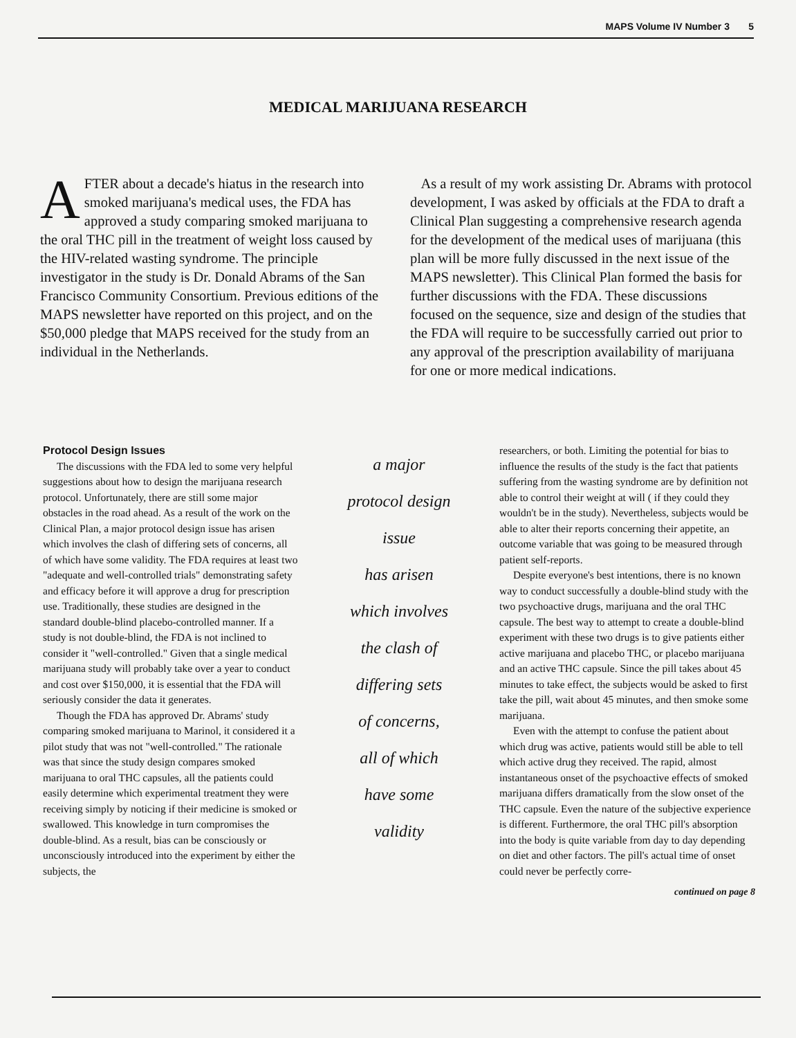MAPS Volume IV Number 3 5
MEDICAL MARIJUANA RESEARCH
AFTER about a decade's hiatus in the research into smoked marijuana's medical uses, the FDA has approved a study comparing smoked marijuana to the oral THC pill in the treatment of weight loss caused by the HIV-related wasting syndrome. The principle investigator in the study is Dr. Donald Abrams of the San Francisco Community Consortium. Previous editions of the MAPS newsletter have reported on this project, and on the $50,000 pledge that MAPS received for the study from an individual in the Netherlands.
As a result of my work assisting Dr. Abrams with protocol development, I was asked by officials at the FDA to draft a Clinical Plan suggesting a comprehensive research agenda for the development of the medical uses of marijuana (this plan will be more fully discussed in the next issue of the MAPS newsletter). This Clinical Plan formed the basis for further discussions with the FDA. These discussions focused on the sequence, size and design of the studies that the FDA will require to be successfully carried out prior to any approval of the prescription availability of marijuana for one or more medical indications.
Protocol Design Issues
The discussions with the FDA led to some very helpful suggestions about how to design the marijuana research protocol. Unfortunately, there are still some major obstacles in the road ahead. As a result of the work on the Clinical Plan, a major protocol design issue has arisen which involves the clash of differing sets of concerns, all of which have some validity. The FDA requires at least two "adequate and well-controlled trials" demonstrating safety and efficacy before it will approve a drug for prescription use. Traditionally, these studies are designed in the standard double-blind placebo-controlled manner. If a study is not double-blind, the FDA is not inclined to consider it "well-controlled." Given that a single medical marijuana study will probably take over a year to conduct and cost over $150,000, it is essential that the FDA will seriously consider the data it generates.
Though the FDA has approved Dr. Abrams' study comparing smoked marijuana to Marinol, it considered it a pilot study that was not "well-controlled." The rationale was that since the study design compares smoked marijuana to oral THC capsules, all the patients could easily determine which experimental treatment they were receiving simply by noticing if their medicine is smoked or swallowed. This knowledge in turn compromises the double-blind. As a result, bias can be consciously or unconsciously introduced into the experiment by either the subjects, the
a major
protocol design
issue
has arisen
which involves
the clash of
differing sets
of concerns,
all of which
have some
validity
researchers, or both. Limiting the potential for bias to influence the results of the study is the fact that patients suffering from the wasting syndrome are by definition not able to control their weight at will ( if they could they wouldn't be in the study). Nevertheless, subjects would be able to alter their reports concerning their appetite, an outcome variable that was going to be measured through patient self-reports.
Despite everyone's best intentions, there is no known way to conduct successfully a double-blind study with the two psychoactive drugs, marijuana and the oral THC capsule. The best way to attempt to create a double-blind experiment with these two drugs is to give patients either active marijuana and placebo THC, or placebo marijuana and an active THC capsule. Since the pill takes about 45 minutes to take effect, the subjects would be asked to first take the pill, wait about 45 minutes, and then smoke some marijuana.
Even with the attempt to confuse the patient about which drug was active, patients would still be able to tell which active drug they received. The rapid, almost instantaneous onset of the psychoactive effects of smoked marijuana differs dramatically from the slow onset of the THC capsule. Even the nature of the subjective experience is different. Furthermore, the oral THC pill's absorption into the body is quite variable from day to day depending on diet and other factors. The pill's actual time of onset could never be perfectly corre-
continued on page 8